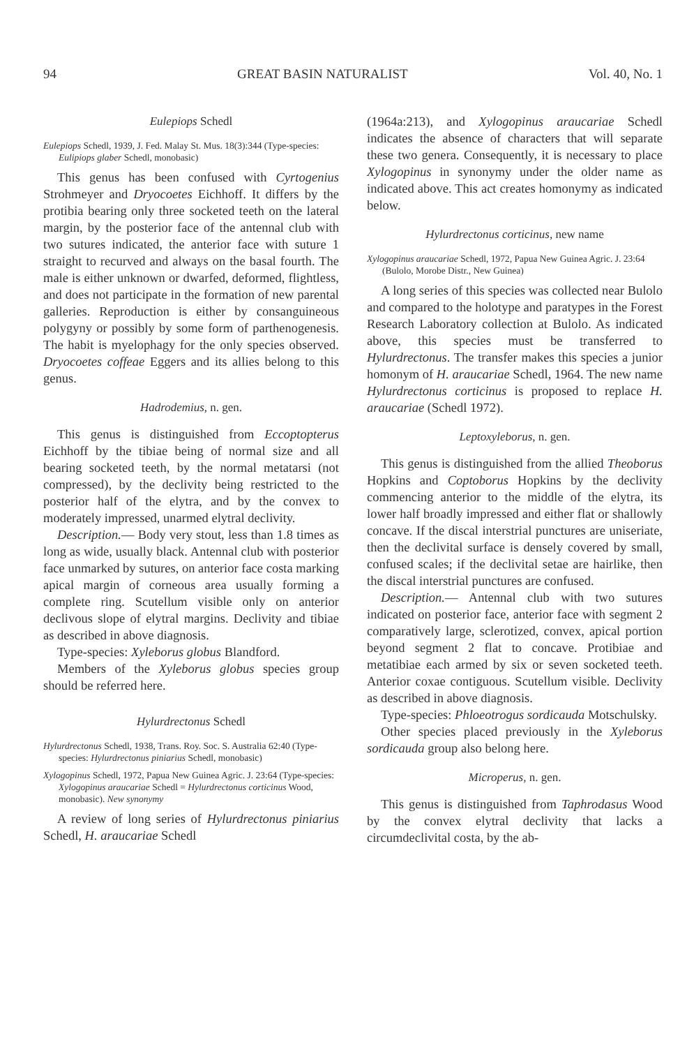94 GREAT BASIN NATURALIST Vol. 40, No. 1
Eulepiops Schedl
Eulepiops Schedl, 1939, J. Fed. Malay St. Mus. 18(3):344 (Type-species: Eulipiops glaber Schedl, monobasic)
This genus has been confused with Cyrtogenius Strohmeyer and Dryocoetes Eichhoff. It differs by the protibia bearing only three socketed teeth on the lateral margin, by the posterior face of the antennal club with two sutures indicated, the anterior face with suture 1 straight to recurved and always on the basal fourth. The male is either unknown or dwarfed, deformed, flightless, and does not participate in the formation of new parental galleries. Reproduction is either by consanguineous polygyny or possibly by some form of parthenogenesis. The habit is myelophagy for the only species observed. Dryocoetes coffeae Eggers and its allies belong to this genus.
Hadrodemius, n. gen.
This genus is distinguished from Eccoptopterus Eichhoff by the tibiae being of normal size and all bearing socketed teeth, by the normal metatarsi (not compressed), by the declivity being restricted to the posterior half of the elytra, and by the convex to moderately impressed, unarmed elytral declivity.
Description.— Body very stout, less than 1.8 times as long as wide, usually black. Antennal club with posterior face unmarked by sutures, on anterior face costa marking apical margin of corneous area usually forming a complete ring. Scutellum visible only on anterior declivous slope of elytral margins. Declivity and tibiae as described in above diagnosis.
Type-species: Xyleborus globus Blandford.
Members of the Xyleborus globus species group should be referred here.
Hylurdrectonus Schedl
Hylurdrectonus Schedl, 1938, Trans. Roy. Soc. S. Australia 62:40 (Type-species: Hylurdrectonus piniarius Schedl, monobasic)
Xylogopinus Schedl, 1972, Papua New Guinea Agric. J. 23:64 (Type-species: Xylogopinus araucariae Schedl = Hylurdrectonus corticinus Wood, monobasic). New synonymy
A review of long series of Hylurdrectonus piniarius Schedl, H. araucariae Schedl
(1964a:213), and Xylogopinus araucariae Schedl indicates the absence of characters that will separate these two genera. Consequently, it is necessary to place Xylogopinus in synonymy under the older name as indicated above. This act creates homonymy as indicated below.
Hylurdrectonus corticinus, new name
Xylogopinus araucariae Schedl, 1972, Papua New Guinea Agric. J. 23:64 (Bulolo, Morobe Distr., New Guinea)
A long series of this species was collected near Bulolo and compared to the holotype and paratypes in the Forest Research Laboratory collection at Bulolo. As indicated above, this species must be transferred to Hylurdrectonus. The transfer makes this species a junior homonym of H. araucariae Schedl, 1964. The new name Hylurdrectonus corticinus is proposed to replace H. araucariae (Schedl 1972).
Leptoxyleborus, n. gen.
This genus is distinguished from the allied Theoborus Hopkins and Coptoborus Hopkins by the declivity commencing anterior to the middle of the elytra, its lower half broadly impressed and either flat or shallowly concave. If the discal interstrial punctures are uniseriate, then the declivital surface is densely covered by small, confused scales; if the declivital setae are hairlike, then the discal interstrial punctures are confused.
Description.— Antennal club with two sutures indicated on posterior face, anterior face with segment 2 comparatively large, sclerotized, convex, apical portion beyond segment 2 flat to concave. Protibiae and metatibiae each armed by six or seven socketed teeth. Anterior coxae contiguous. Scutellum visible. Declivity as described in above diagnosis.
Type-species: Phloeotrogus sordicauda Motschulsky.
Other species placed previously in the Xyleborus sordicauda group also belong here.
Microperus, n. gen.
This genus is distinguished from Taphrodasus Wood by the convex elytral declivity that lacks a circumdeclivital costa, by the ab-